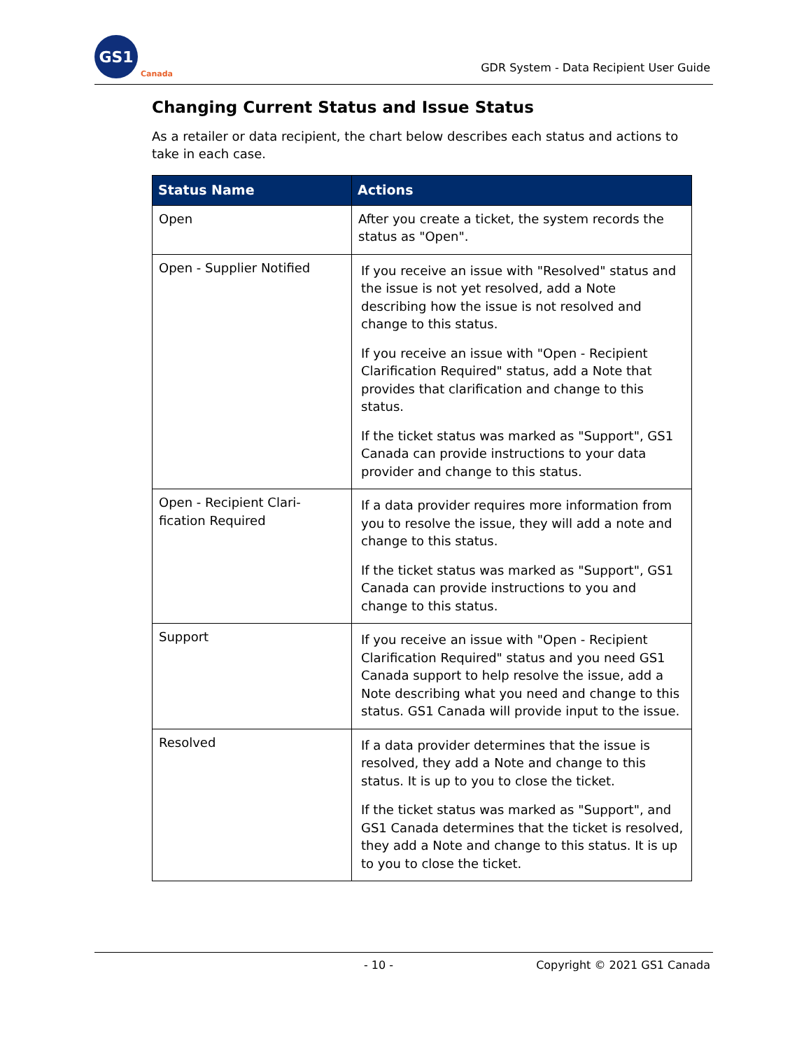GS1
Canada
GDR System - Data Recipient User Guide
Changing Current Status and Issue Status
As a retailer or data recipient, the chart below describes each status and actions to take in each case.
| Status Name | Actions |
| --- | --- |
| Open | After you create a ticket, the system records the status as "Open". |
| Open - Supplier Notified | If you receive an issue with "Resolved" status and the issue is not yet resolved, add a Note describing how the issue is not resolved and change to this status. If you receive an issue with "Open - Recipient Clarification Required" status, add a Note that provides that clarification and change to this status. If the ticket status was marked as "Support", GS1 Canada can provide instructions to your data provider and change to this status. |
| Open - Recipient Clari- fication Required | If a data provider requires more information from you to resolve the issue, they will add a note and change to this status. If the ticket status was marked as "Support", GS1 Canada can provide instructions to you and change to this status. |
| Support | If you receive an issue with "Open - Recipient Clarification Required" status and you need GS1 Canada support to help resolve the issue, add a Note describing what you need and change to this status. GS1 Canada will provide input to the issue. |
| Resolved | If a data provider determines that the issue is resolved, they add a Note and change to this status. It is up to you to close the ticket. If the ticket status was marked as "Support", and GS1 Canada determines that the ticket is resolved, they add a Note and change to this status. It is up to you to close the ticket. |
- 10 - Copyright © 2021 GS1 Canada